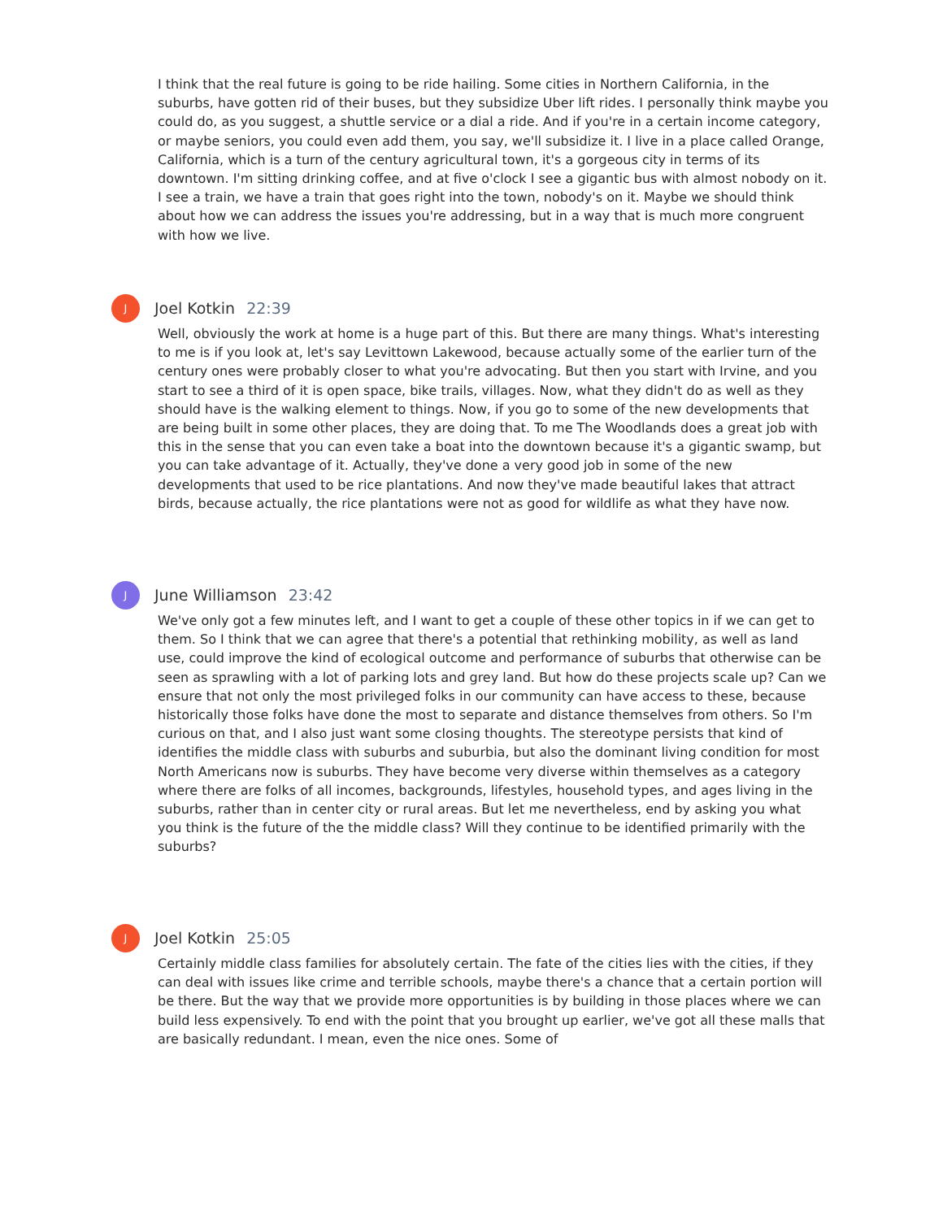I think that the real future is going to be ride hailing. Some cities in Northern California, in the suburbs, have gotten rid of their buses, but they subsidize Uber lift rides. I personally think maybe you could do, as you suggest, a shuttle service or a dial a ride. And if you're in a certain income category, or maybe seniors, you could even add them, you say, we'll subsidize it. I live in a place called Orange, California, which is a turn of the century agricultural town, it's a gorgeous city in terms of its downtown. I'm sitting drinking coffee, and at five o'clock I see a gigantic bus with almost nobody on it. I see a train, we have a train that goes right into the town, nobody's on it. Maybe we should think about how we can address the issues you're addressing, but in a way that is much more congruent with how we live.
J
Joel Kotkin 22:39
Well, obviously the work at home is a huge part of this. But there are many things. What's interesting to me is if you look at, let's say Levittown Lakewood, because actually some of the earlier turn of the century ones were probably closer to what you're advocating. But then you start with Irvine, and you start to see a third of it is open space, bike trails, villages. Now, what they didn't do as well as they should have is the walking element to things. Now, if you go to some of the new developments that are being built in some other places, they are doing that. To me The Woodlands does a great job with this in the sense that you can even take a boat into the downtown because it's a gigantic swamp, but you can take advantage of it. Actually, they've done a very good job in some of the new developments that used to be rice plantations. And now they've made beautiful lakes that attract birds, because actually, the rice plantations were not as good for wildlife as what they have now.
J
June Williamson 23:42
We've only got a few minutes left, and I want to get a couple of these other topics in if we can get to them. So I think that we can agree that there's a potential that rethinking mobility, as well as land use, could improve the kind of ecological outcome and performance of suburbs that otherwise can be seen as sprawling with a lot of parking lots and grey land. But how do these projects scale up? Can we ensure that not only the most privileged folks in our community can have access to these, because historically those folks have done the most to separate and distance themselves from others. So I'm curious on that, and I also just want some closing thoughts. The stereotype persists that kind of identifies the middle class with suburbs and suburbia, but also the dominant living condition for most North Americans now is suburbs. They have become very diverse within themselves as a category where there are folks of all incomes, backgrounds, lifestyles, household types, and ages living in the suburbs, rather than in center city or rural areas. But let me nevertheless, end by asking you what you think is the future of the the middle class? Will they continue to be identified primarily with the suburbs?
J
Joel Kotkin 25:05
Certainly middle class families for absolutely certain. The fate of the cities lies with the cities, if they can deal with issues like crime and terrible schools, maybe there's a chance that a certain portion will be there. But the way that we provide more opportunities is by building in those places where we can build less expensively. To end with the point that you brought up earlier, we've got all these malls that are basically redundant. I mean, even the nice ones. Some of